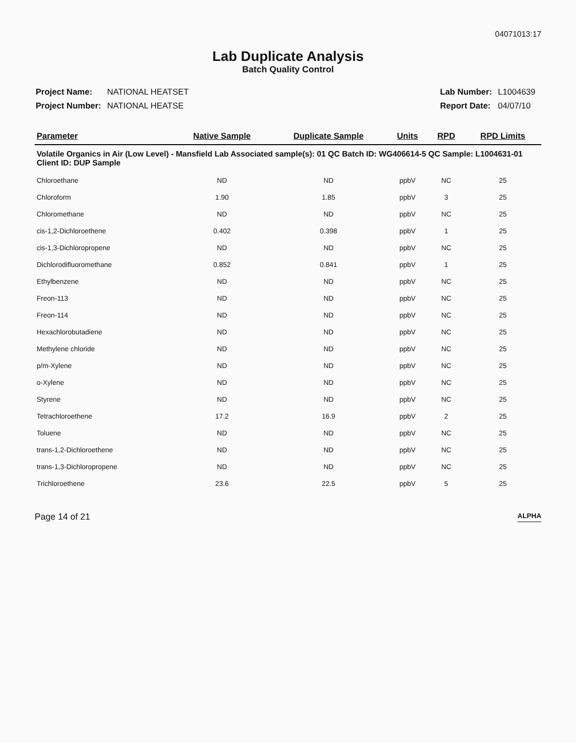04071013:17
Lab Duplicate Analysis
Batch Quality Control
| Project Name: | NATIONAL HEATSET |
| Project Number: | NATIONAL HEATSE |
| Lab Number: | L1004639 |
| Report Date: | 04/07/10 |
| Parameter | Native Sample | Duplicate Sample | Units | RPD | RPD Limits |
| --- | --- | --- | --- | --- | --- |
| Volatile Organics in Air (Low Level) - Mansfield Lab Associated sample(s): 01 QC Batch ID: WG406614-5 QC Sample: L1004631-01 Client ID: DUP Sample | | | | | |
| Chloroethane | ND | ND | ppbV | NC | 25 |
| Chloroform | 1.90 | 1.85 | ppbV | 3 | 25 |
| Chloromethane | ND | ND | ppbV | NC | 25 |
| cis-1,2-Dichloroethene | 0.402 | 0.398 | ppbV | 1 | 25 |
| cis-1,3-Dichloropropene | ND | ND | ppbV | NC | 25 |
| Dichlorodifluoromethane | 0.852 | 0.841 | ppbV | 1 | 25 |
| Ethylbenzene | ND | ND | ppbV | NC | 25 |
| Freon-113 | ND | ND | ppbV | NC | 25 |
| Freon-114 | ND | ND | ppbV | NC | 25 |
| Hexachlorobutadiene | ND | ND | ppbV | NC | 25 |
| Methylene chloride | ND | ND | ppbV | NC | 25 |
| p/m-Xylene | ND | ND | ppbV | NC | 25 |
| o-Xylene | ND | ND | ppbV | NC | 25 |
| Styrene | ND | ND | ppbV | NC | 25 |
| Tetrachloroethene | 17.2 | 16.9 | ppbV | 2 | 25 |
| Toluene | ND | ND | ppbV | NC | 25 |
| trans-1,2-Dichloroethene | ND | ND | ppbV | NC | 25 |
| trans-1,3-Dichloropropene | ND | ND | ppbV | NC | 25 |
| Trichloroethene | 23.6 | 22.5 | ppbV | 5 | 25 |
Page 14 of 21 ALPHA